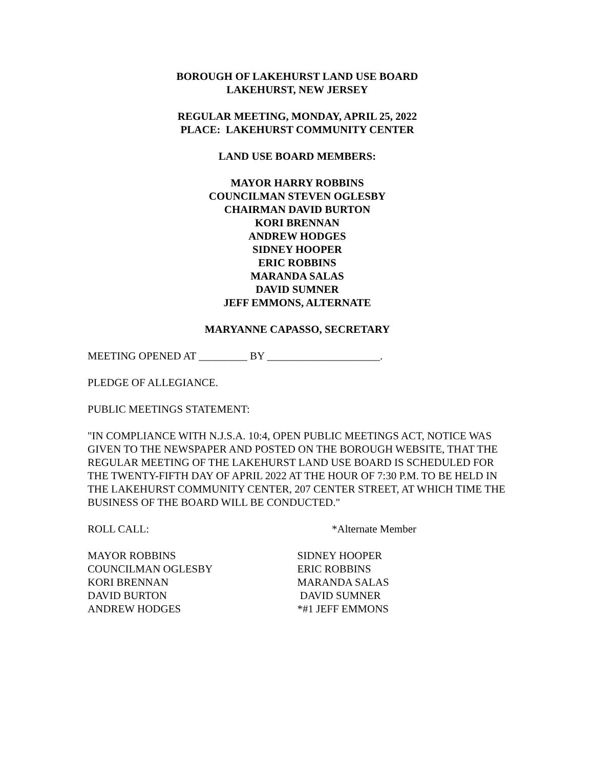BOROUGH OF LAKEHURST LAND USE BOARD
LAKEHURST, NEW JERSEY
REGULAR MEETING, MONDAY, APRIL 25, 2022
PLACE: LAKEHURST COMMUNITY CENTER
LAND USE BOARD MEMBERS:
MAYOR HARRY ROBBINS
COUNCILMAN STEVEN OGLESBY
CHAIRMAN DAVID BURTON
KORI BRENNAN
ANDREW HODGES
SIDNEY HOOPER
ERIC ROBBINS
MARANDA SALAS
DAVID SUMNER
JEFF EMMONS, ALTERNATE
MARYANNE CAPASSO, SECRETARY
MEETING OPENED AT _________ BY _____________________.
PLEDGE OF ALLEGIANCE.
PUBLIC MEETINGS STATEMENT:
"IN COMPLIANCE WITH N.J.S.A. 10:4, OPEN PUBLIC MEETINGS ACT, NOTICE WAS GIVEN TO THE NEWSPAPER AND POSTED ON THE BOROUGH WEBSITE, THAT THE REGULAR MEETING OF THE LAKEHURST LAND USE BOARD IS SCHEDULED FOR THE TWENTY-FIFTH DAY OF APRIL 2022 AT THE HOUR OF 7:30 P.M. TO BE HELD IN THE LAKEHURST COMMUNITY CENTER, 207 CENTER STREET, AT WHICH TIME THE BUSINESS OF THE BOARD WILL BE CONDUCTED."
ROLL CALL: *Alternate Member
MAYOR ROBBINS
COUNCILMAN OGLESBY
KORI BRENNAN
DAVID BURTON
ANDREW HODGES
SIDNEY HOOPER
ERIC ROBBINS
MARANDA SALAS
DAVID SUMNER
*#1 JEFF EMMONS